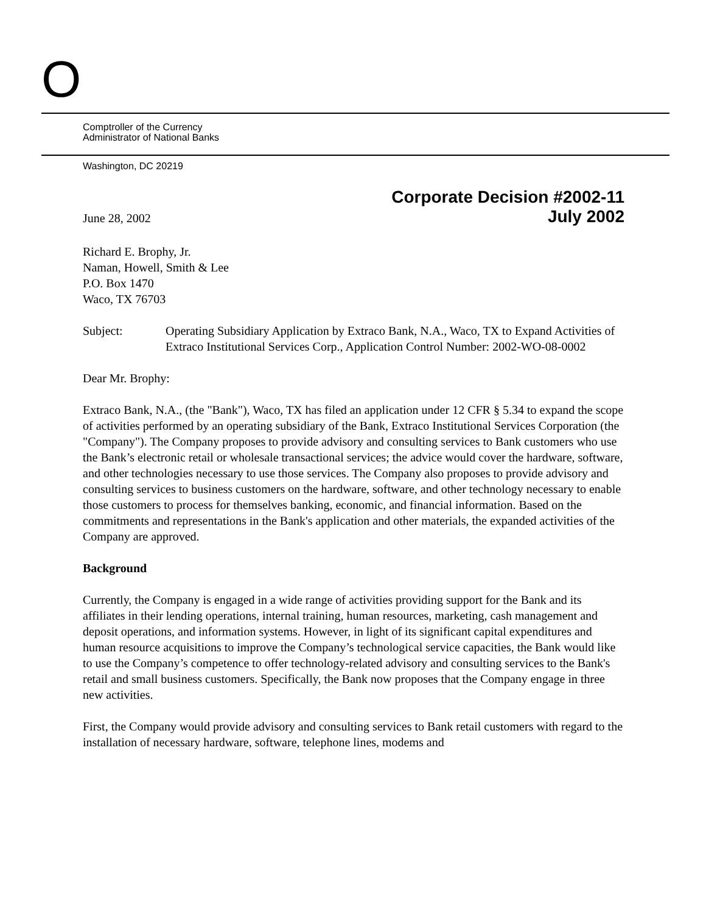O
Comptroller of the Currency
Administrator of National Banks
Washington, DC 20219
Corporate Decision #2002-11
June 28, 2002 July 2002
Richard E. Brophy, Jr.
Naman, Howell, Smith & Lee
P.O. Box 1470
Waco, TX 76703
Subject: Operating Subsidiary Application by Extraco Bank, N.A., Waco, TX to Expand Activities of Extraco Institutional Services Corp., Application Control Number: 2002-WO-08-0002
Dear Mr. Brophy:
Extraco Bank, N.A., (the "Bank"), Waco, TX has filed an application under 12 CFR § 5.34 to expand the scope of activities performed by an operating subsidiary of the Bank, Extraco Institutional Services Corporation (the "Company"). The Company proposes to provide advisory and consulting services to Bank customers who use the Bank’s electronic retail or wholesale transactional services; the advice would cover the hardware, software, and other technologies necessary to use those services. The Company also proposes to provide advisory and consulting services to business customers on the hardware, software, and other technology necessary to enable those customers to process for themselves banking, economic, and financial information. Based on the commitments and representations in the Bank's application and other materials, the expanded activities of the Company are approved.
Background
Currently, the Company is engaged in a wide range of activities providing support for the Bank and its affiliates in their lending operations, internal training, human resources, marketing, cash management and deposit operations, and information systems. However, in light of its significant capital expenditures and human resource acquisitions to improve the Company’s technological service capacities, the Bank would like to use the Company’s competence to offer technology-related advisory and consulting services to the Bank's retail and small business customers. Specifically, the Bank now proposes that the Company engage in three new activities.
First, the Company would provide advisory and consulting services to Bank retail customers with regard to the installation of necessary hardware, software, telephone lines, modems and